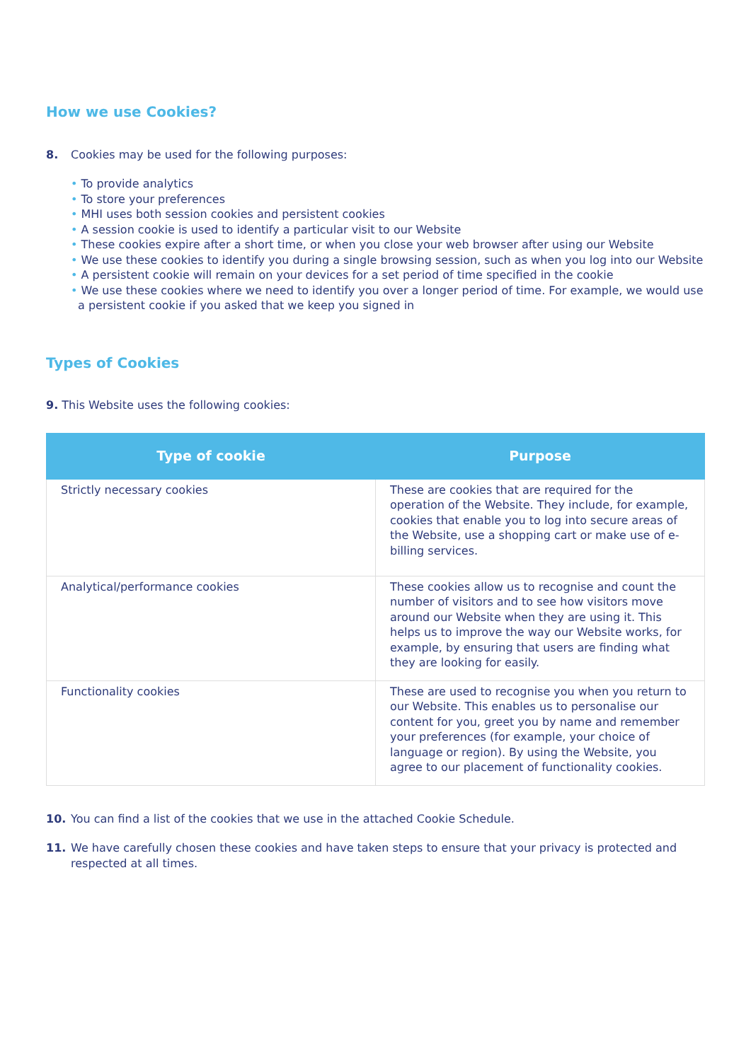How we use Cookies?
8. Cookies may be used for the following purposes:
• To provide analytics
• To store your preferences
• MHI uses both session cookies and persistent cookies
• A session cookie is used to identify a particular visit to our Website
• These cookies expire after a short time, or when you close your web browser after using our Website
• We use these cookies to identify you during a single browsing session, such as when you log into our Website
• A persistent cookie will remain on your devices for a set period of time specified in the cookie
• We use these cookies where we need to identify you over a longer period of time. For example, we would use a persistent cookie if you asked that we keep you signed in
Types of Cookies
9. This Website uses the following cookies:
| Type of cookie | Purpose |
| --- | --- |
| Strictly necessary cookies | These are cookies that are required for the operation of the Website. They include, for example, cookies that enable you to log into secure areas of the Website, use a shopping cart or make use of e-billing services. |
| Analytical/performance cookies | These cookies allow us to recognise and count the number of visitors and to see how visitors move around our Website when they are using it. This helps us to improve the way our Website works, for example, by ensuring that users are finding what they are looking for easily. |
| Functionality cookies | These are used to recognise you when you return to our Website. This enables us to personalise our content for you, greet you by name and remember your preferences (for example, your choice of language or region). By using the Website, you agree to our placement of functionality cookies. |
10. You can find a list of the cookies that we use in the attached Cookie Schedule.
11. We have carefully chosen these cookies and have taken steps to ensure that your privacy is protected and respected at all times.